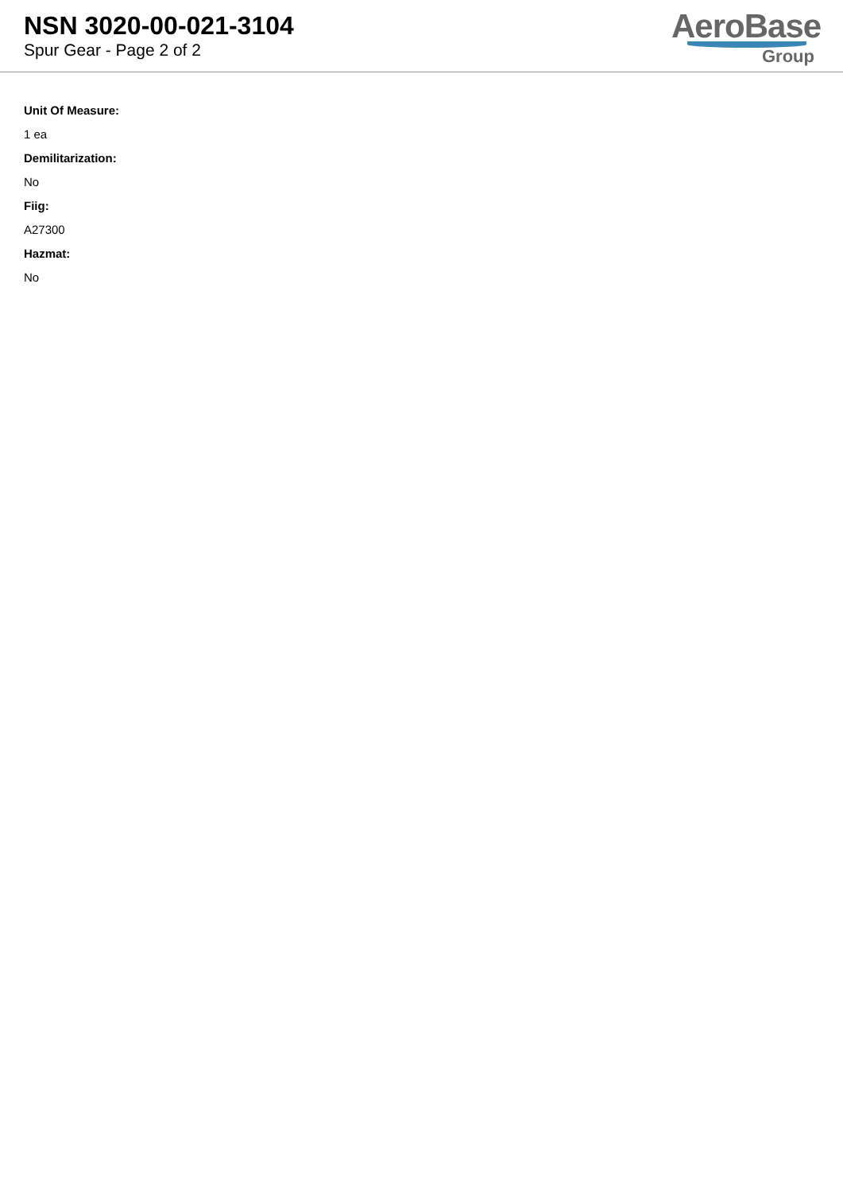NSN 3020-00-021-3104
Spur Gear - Page 2 of 2
AeroBase
Group
Unit Of Measure:
1 ea
Demilitarization:
No
Fiig:
A27300
Hazmat:
No